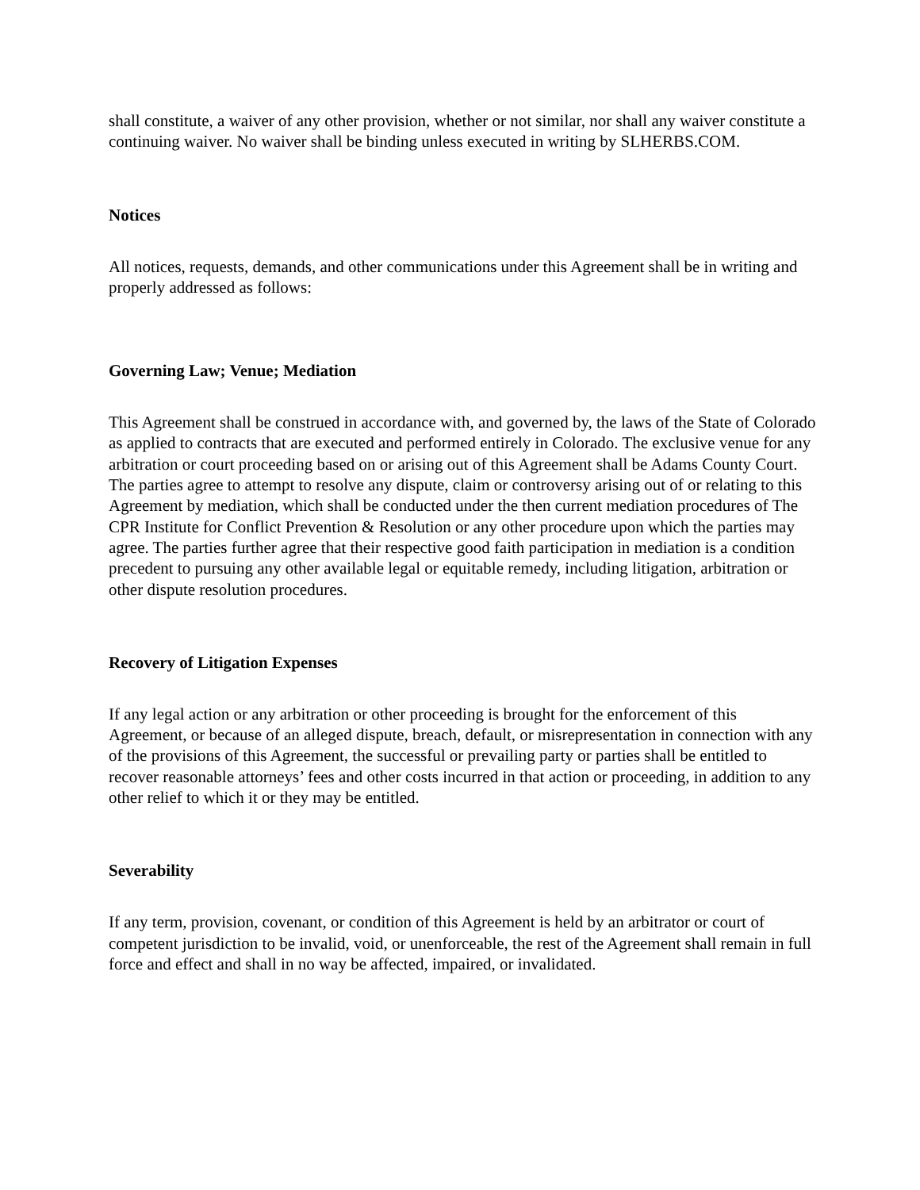shall constitute, a waiver of any other provision, whether or not similar, nor shall any waiver constitute a continuing waiver. No waiver shall be binding unless executed in writing by SLHERBS.COM.
Notices
All notices, requests, demands, and other communications under this Agreement shall be in writing and properly addressed as follows:
Governing Law; Venue; Mediation
This Agreement shall be construed in accordance with, and governed by, the laws of the State of Colorado as applied to contracts that are executed and performed entirely in Colorado. The exclusive venue for any arbitration or court proceeding based on or arising out of this Agreement shall be Adams County Court. The parties agree to attempt to resolve any dispute, claim or controversy arising out of or relating to this Agreement by mediation, which shall be conducted under the then current mediation procedures of The CPR Institute for Conflict Prevention & Resolution or any other procedure upon which the parties may agree. The parties further agree that their respective good faith participation in mediation is a condition precedent to pursuing any other available legal or equitable remedy, including litigation, arbitration or other dispute resolution procedures.
Recovery of Litigation Expenses
If any legal action or any arbitration or other proceeding is brought for the enforcement of this Agreement, or because of an alleged dispute, breach, default, or misrepresentation in connection with any of the provisions of this Agreement, the successful or prevailing party or parties shall be entitled to recover reasonable attorneys’ fees and other costs incurred in that action or proceeding, in addition to any other relief to which it or they may be entitled.
Severability
If any term, provision, covenant, or condition of this Agreement is held by an arbitrator or court of competent jurisdiction to be invalid, void, or unenforceable, the rest of the Agreement shall remain in full force and effect and shall in no way be affected, impaired, or invalidated.